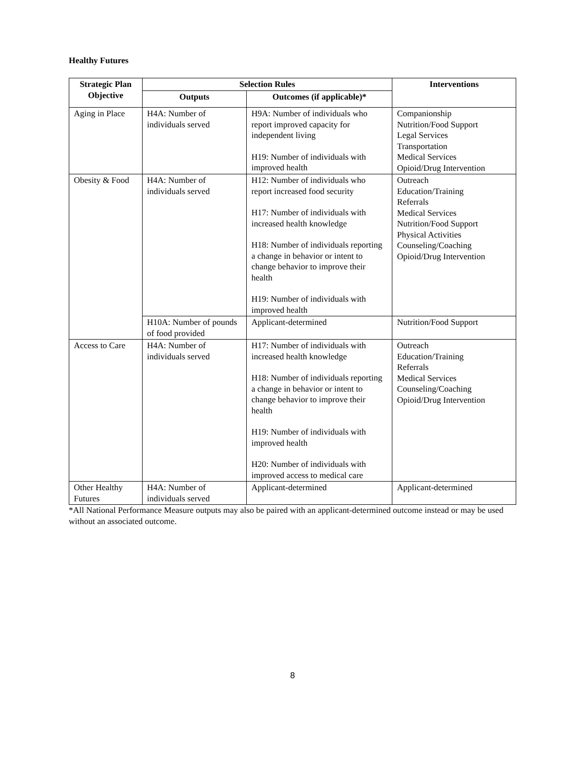Healthy Futures
| Strategic Plan Objective | Selection Rules | | Interventions |
| --- | --- | --- | --- |
| | Outputs | Outcomes (if applicable)* | |
| Aging in Place | H4A: Number of individuals served | H9A: Number of individuals who report improved capacity for independent living H19: Number of individuals with improved health | Companionship Nutrition/Food Support Legal Services Transportation Medical Services Opioid/Drug Intervention |
| Obesity & Food | H4A: Number of individuals served | H12: Number of individuals who report increased food security H17: Number of individuals with increased health knowledge H18: Number of individuals reporting a change in behavior or intent to change behavior to improve their health H19: Number of individuals with improved health | Outreach Education/Training Referrals Medical Services Nutrition/Food Support Physical Activities Counseling/Coaching Opioid/Drug Intervention |
| | H10A: Number of pounds of food provided | Applicant-determined | Nutrition/Food Support |
| Access to Care | H4A: Number of individuals served | H17: Number of individuals with increased health knowledge H18: Number of individuals reporting a change in behavior or intent to change behavior to improve their health H19: Number of individuals with improved health H20: Number of individuals with improved access to medical care | Outreach Education/Training Referrals Medical Services Counseling/Coaching Opioid/Drug Intervention |
| Other Healthy Futures | H4A: Number of individuals served | Applicant-determined | Applicant-determined |
*All National Performance Measure outputs may also be paired with an applicant-determined outcome instead or may be used without an associated outcome.
8